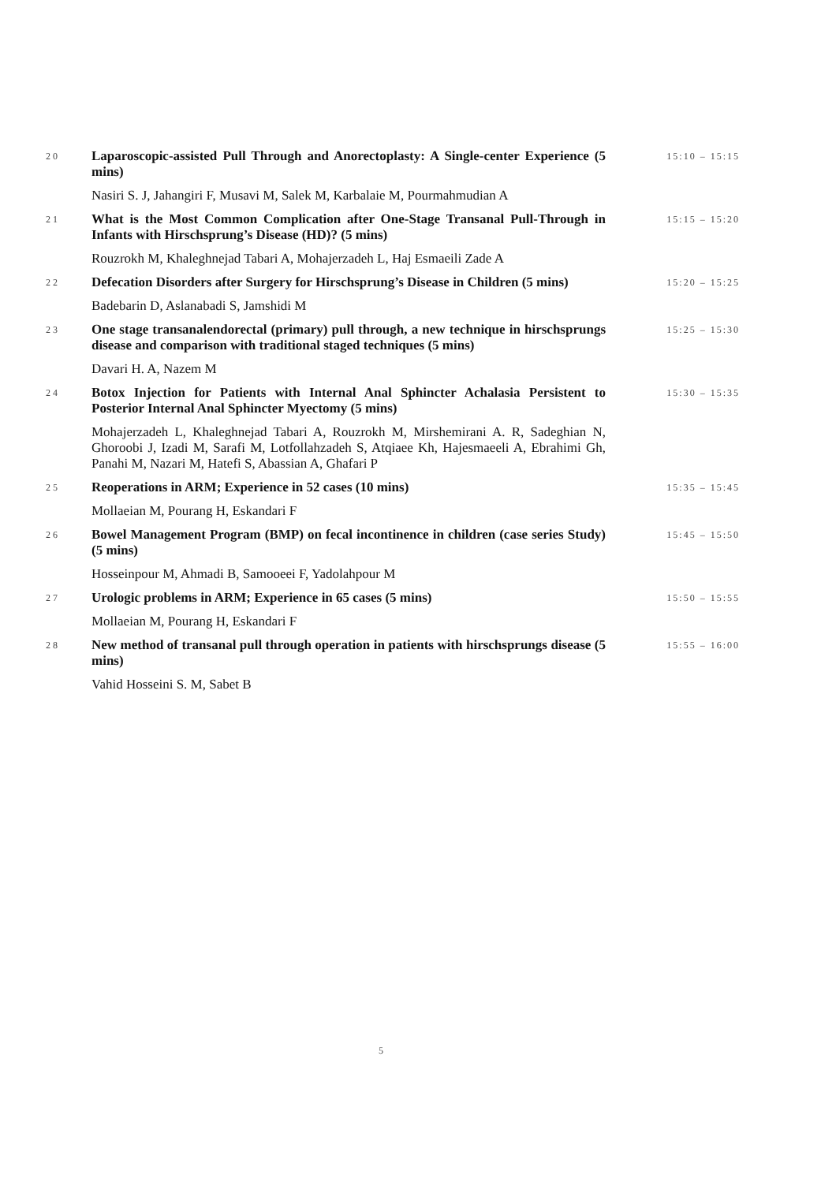| 20 | Laparoscopic-assisted Pull Through and Anorectoplasty: A Single-center Experience (5 mins) | 15:10 – 15:15 |
| | Nasiri S. J, Jahangiri F, Musavi M, Salek M, Karbalaie M, Pourmahmudian A | |
| 21 | What is the Most Common Complication after One-Stage Transanal Pull-Through in Infants with Hirschsprung’s Disease (HD)? (5 mins) | 15:15 – 15:20 |
| | Rouzrokh M, Khaleghnejad Tabari A, Mohajerzadeh L, Haj Esmaeili Zade A | |
| 22 | Defecation Disorders after Surgery for Hirschsprung’s Disease in Children (5 mins) | 15:20 – 15:25 |
| | Badebarin D, Aslanabadi S, Jamshidi M | |
| 23 | One stage transanalendorectal (primary) pull through, a new technique in hirschsprungs disease and comparison with traditional staged techniques (5 mins) | 15:25 – 15:30 |
| | Davari H. A, Nazem M | |
| 24 | Botox Injection for Patients with Internal Anal Sphincter Achalasia Persistent to Posterior Internal Anal Sphincter Myectomy (5 mins) | 15:30 – 15:35 |
| | Mohajerzadeh L, Khaleghnejad Tabari A, Rouzrokh M, Mirshemirani A. R, Sadeghian N, Ghoroobi J, Izadi M, Sarafi M, Lotfollahzadeh S, Atqiaee Kh, Hajesmaeeli A, Ebrahimi Gh, Panahi M, Nazari M, Hatefi S, Abassian A, Ghafari P | |
| 25 | Reoperations in ARM; Experience in 52 cases (10 mins) | 15:35 – 15:45 |
| | Mollaeian M, Pourang H, Eskandari F | |
| 26 | Bowel Management Program (BMP) on fecal incontinence in children (case series Study) (5 mins) | 15:45 – 15:50 |
| | Hosseinpour M, Ahmadi B, Samooeei F, Yadolahpour M | |
| 27 | Urologic problems in ARM; Experience in 65 cases (5 mins) | 15:50 – 15:55 |
| | Mollaeian M, Pourang H, Eskandari F | |
| 28 | New method of transanal pull through operation in patients with hirschsprungs disease (5 mins) | 15:55 – 16:00 |
| | Vahid Hosseini S. M, Sabet B | |
5